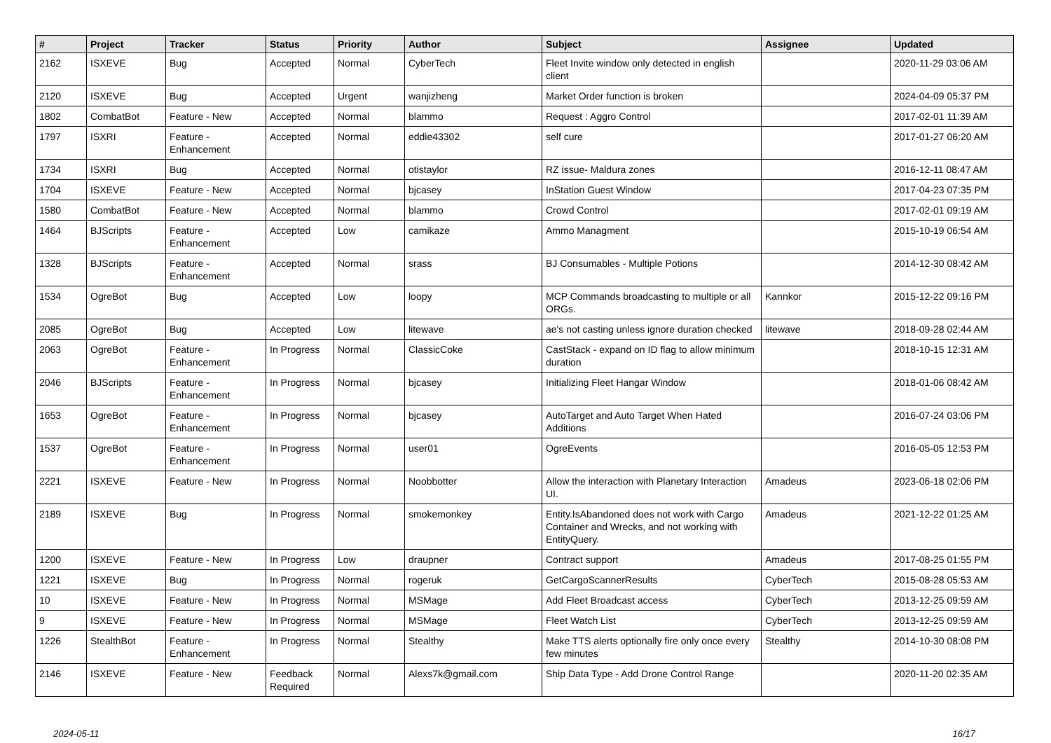| # | Project | Tracker | Status | Priority | Author | Subject | Assignee | Updated |
| --- | --- | --- | --- | --- | --- | --- | --- | --- |
| 2162 | ISXEVE | Bug | Accepted | Normal | CyberTech | Fleet Invite window only detected in english client | | 2020-11-29 03:06 AM |
| 2120 | ISXEVE | Bug | Accepted | Urgent | wanjizheng | Market Order function is broken | | 2024-04-09 05:37 PM |
| 1802 | CombatBot | Feature - New | Accepted | Normal | blammo | Request : Aggro Control | | 2017-02-01 11:39 AM |
| 1797 | ISXRI | Feature - Enhancement | Accepted | Normal | eddie43302 | self cure | | 2017-01-27 06:20 AM |
| 1734 | ISXRI | Bug | Accepted | Normal | otistaylor | RZ issue- Maldura zones | | 2016-12-11 08:47 AM |
| 1704 | ISXEVE | Feature - New | Accepted | Normal | bjcasey | InStation Guest Window | | 2017-04-23 07:35 PM |
| 1580 | CombatBot | Feature - New | Accepted | Normal | blammo | Crowd Control | | 2017-02-01 09:19 AM |
| 1464 | BJScripts | Feature - Enhancement | Accepted | Low | camikaze | Ammo Managment | | 2015-10-19 06:54 AM |
| 1328 | BJScripts | Feature - Enhancement | Accepted | Normal | srass | BJ Consumables - Multiple Potions | | 2014-12-30 08:42 AM |
| 1534 | OgreBot | Bug | Accepted | Low | loopy | MCP Commands broadcasting to multiple or all ORGs. | Kannkor | 2015-12-22 09:16 PM |
| 2085 | OgreBot | Bug | Accepted | Low | litewave | ae's not casting unless ignore duration checked | litewave | 2018-09-28 02:44 AM |
| 2063 | OgreBot | Feature - Enhancement | In Progress | Normal | ClassicCoke | CastStack - expand on ID flag to allow minimum duration | | 2018-10-15 12:31 AM |
| 2046 | BJScripts | Feature - Enhancement | In Progress | Normal | bjcasey | Initializing Fleet Hangar Window | | 2018-01-06 08:42 AM |
| 1653 | OgreBot | Feature - Enhancement | In Progress | Normal | bjcasey | AutoTarget and Auto Target When Hated Additions | | 2016-07-24 03:06 PM |
| 1537 | OgreBot | Feature - Enhancement | In Progress | Normal | user01 | OgreEvents | | 2016-05-05 12:53 PM |
| 2221 | ISXEVE | Feature - New | In Progress | Normal | Noobbotter | Allow the interaction with Planetary Interaction UI. | Amadeus | 2023-06-18 02:06 PM |
| 2189 | ISXEVE | Bug | In Progress | Normal | smokemonkey | Entity.IsAbandoned does not work with Cargo Container and Wrecks, and not working with EntityQuery. | Amadeus | 2021-12-22 01:25 AM |
| 1200 | ISXEVE | Feature - New | In Progress | Low | draupner | Contract support | Amadeus | 2017-08-25 01:55 PM |
| 1221 | ISXEVE | Bug | In Progress | Normal | rogeruk | GetCargoScannerResults | CyberTech | 2015-08-28 05:53 AM |
| 10 | ISXEVE | Feature - New | In Progress | Normal | MSMage | Add Fleet Broadcast access | CyberTech | 2013-12-25 09:59 AM |
| 9 | ISXEVE | Feature - New | In Progress | Normal | MSMage | Fleet Watch List | CyberTech | 2013-12-25 09:59 AM |
| 1226 | StealthBot | Feature - Enhancement | In Progress | Normal | Stealthy | Make TTS alerts optionally fire only once every few minutes | Stealthy | 2014-10-30 08:08 PM |
| 2146 | ISXEVE | Feature - New | Feedback Required | Normal | Alexs7k@gmail.com | Ship Data Type - Add Drone Control Range | | 2020-11-20 02:35 AM |
2024-05-11 16/17